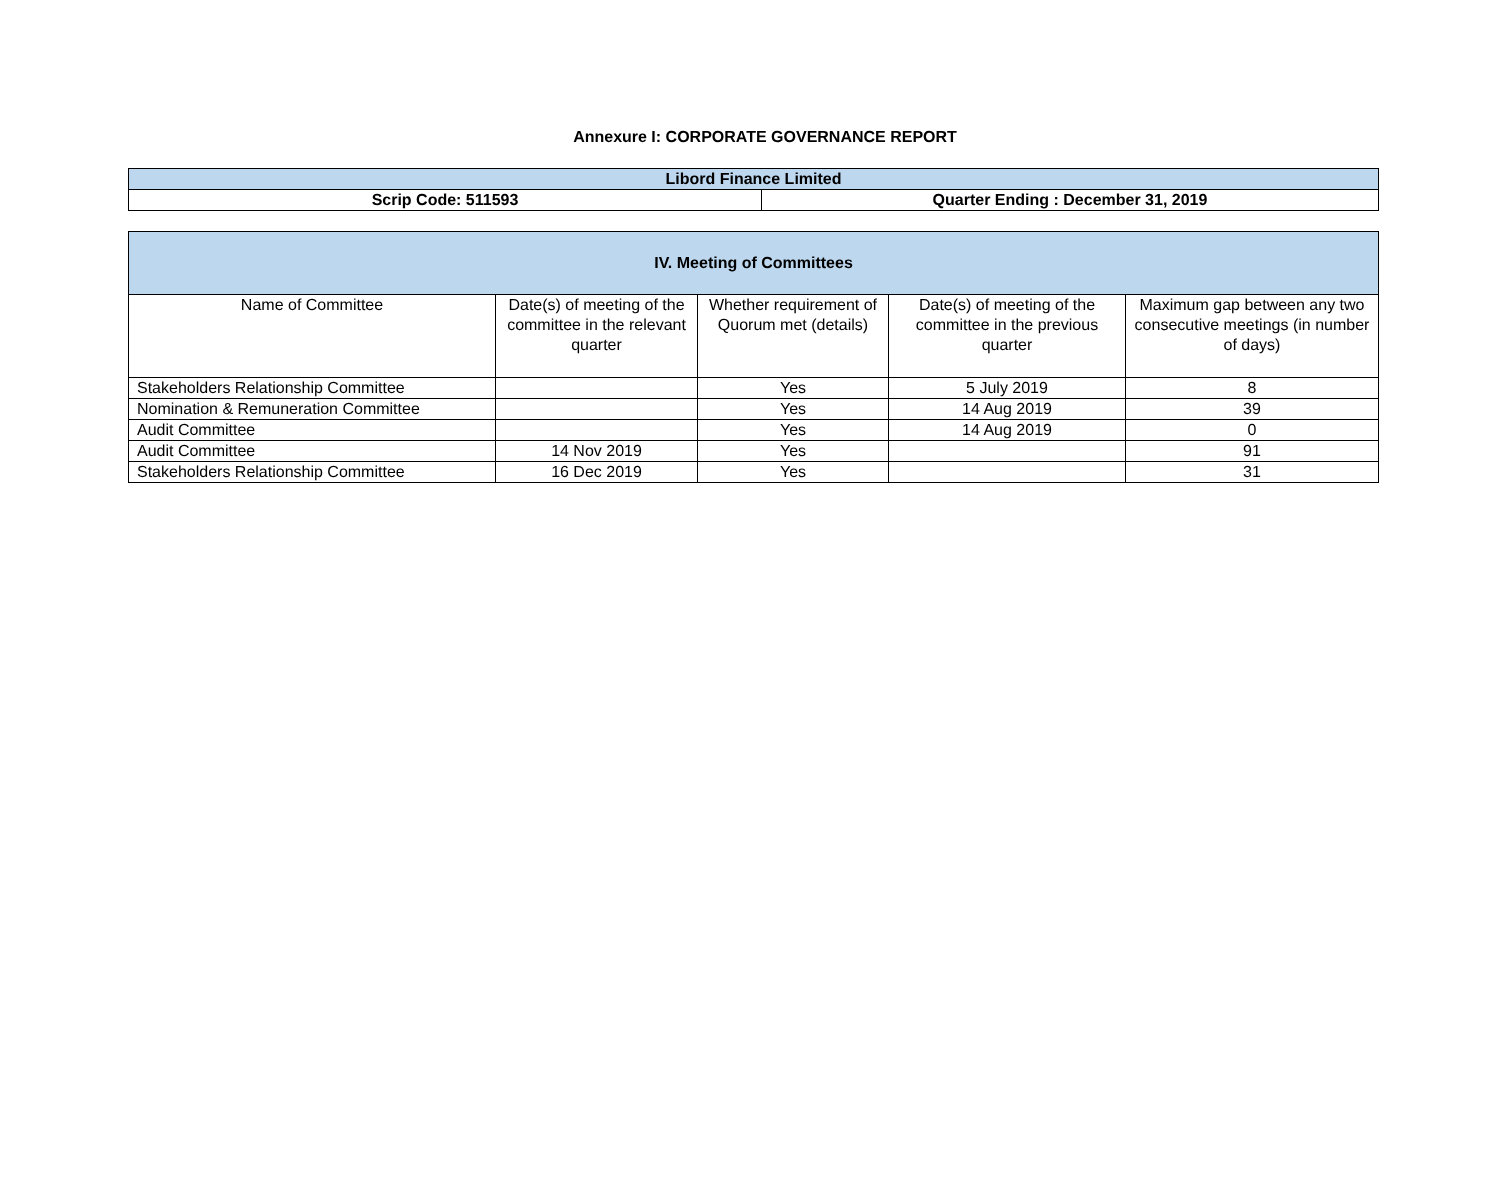Annexure I: CORPORATE GOVERNANCE REPORT
| Libord Finance Limited | |
| --- | --- |
| Scrip Code: 511593 | Quarter Ending : December 31, 2019 |
| IV. Meeting of Committees | | | | |
| --- | --- | --- | --- | --- |
| Name of Committee | Date(s) of meeting of the committee in the relevant quarter | Whether requirement of Quorum met (details) | Date(s) of meeting of the committee in the previous quarter | Maximum gap between any two consecutive meetings (in number of days) |
| Stakeholders Relationship Committee | | Yes | 5 July 2019 | 8 |
| Nomination & Remuneration Committee | | Yes | 14 Aug 2019 | 39 |
| Audit Committee | | Yes | 14 Aug 2019 | 0 |
| Audit Committee | 14 Nov 2019 | Yes | | 91 |
| Stakeholders Relationship Committee | 16 Dec 2019 | Yes | | 31 |